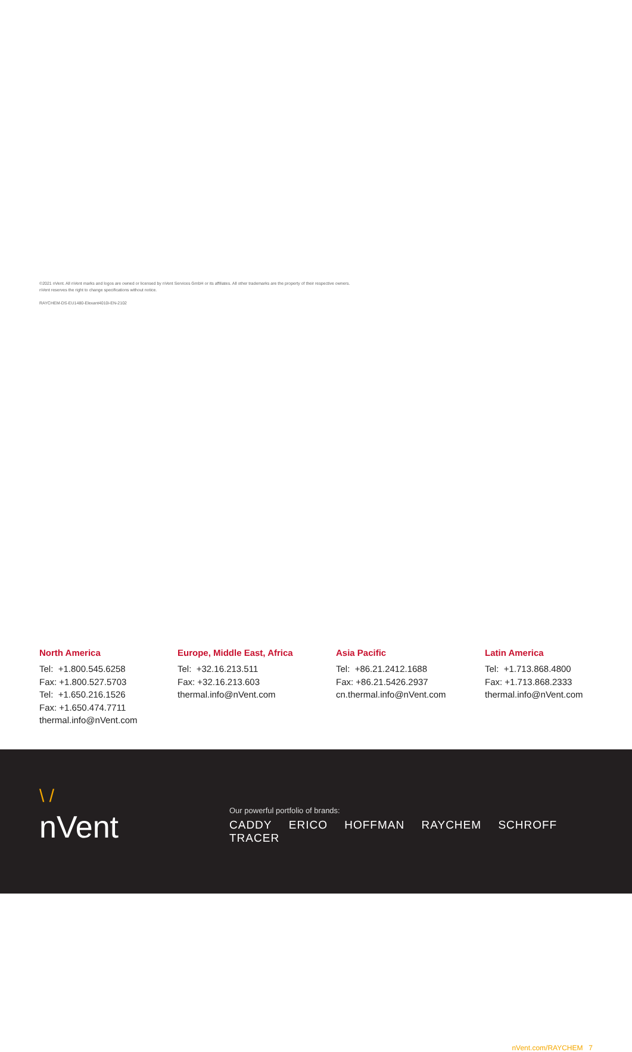North America
Tel: +1.800.545.6258
Fax: +1.800.527.5703
Tel: +1.650.216.1526
Fax: +1.650.474.7711
thermal.info@nVent.com
Europe, Middle East, Africa
Tel: +32.16.213.511
Fax: +32.16.213.603
thermal.info@nVent.com
Asia Pacific
Tel: +86.21.2412.1688
Fax: +86.21.5426.2937
cn.thermal.info@nVent.com
Latin America
Tel: +1.713.868.4800
Fax: +1.713.868.2333
thermal.info@nVent.com
\ /
nVent
Our powerful portfolio of brands:
CADDY ERICO HOFFMAN RAYCHEM SCHROFF TRACER
©2021 nVent. All nVent marks and logos are owned or licensed by nVent Services GmbH or its affiliates. All other trademarks are the property of their respective owners.
nVent reserves the right to change specifications without notice.
RAYCHEM-DS-EU1480-Elexant4010i-EN-2102
nVent.com/RAYCHEM | 7